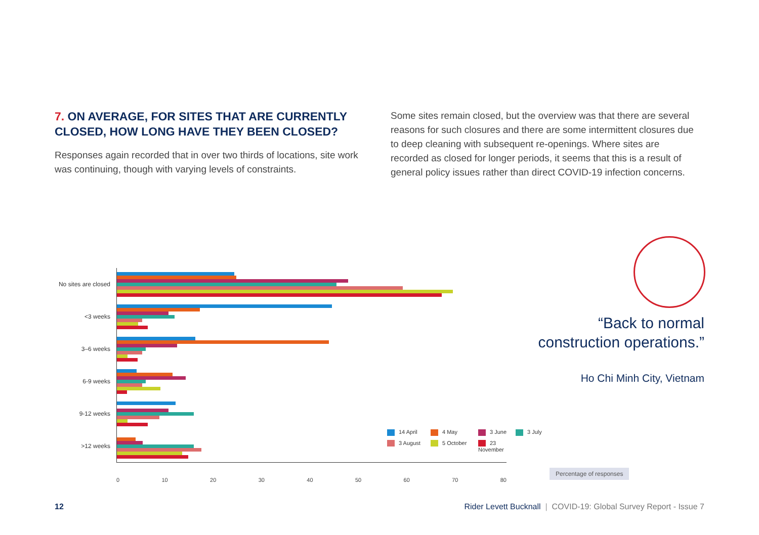7. ON AVERAGE, FOR SITES THAT ARE CURRENTLY CLOSED, HOW LONG HAVE THEY BEEN CLOSED?
Responses again recorded that in over two thirds of locations, site work was continuing, though with varying levels of constraints.
Some sites remain closed, but the overview was that there are several reasons for such closures and there are some intermittent closures due to deep cleaning with subsequent re-openings. Where sites are recorded as closed for longer periods, it seems that this is a result of general policy issues rather than direct COVID-19 infection concerns.
No sites are closed
<3 weeks
3–6 weeks
6-9 weeks
9-12 weeks
>12 weeks
0 10 20 30 40 50 60 70 80
14 April 4 May 3 June 3 July 3 August 5 October 23 November
“Back to normal
construction operations.”
Ho Chi Minh City, Vietnam
Percentage of responses
12 Rider Levett Bucknall | COVID-19: Global Survey Report - Issue 7